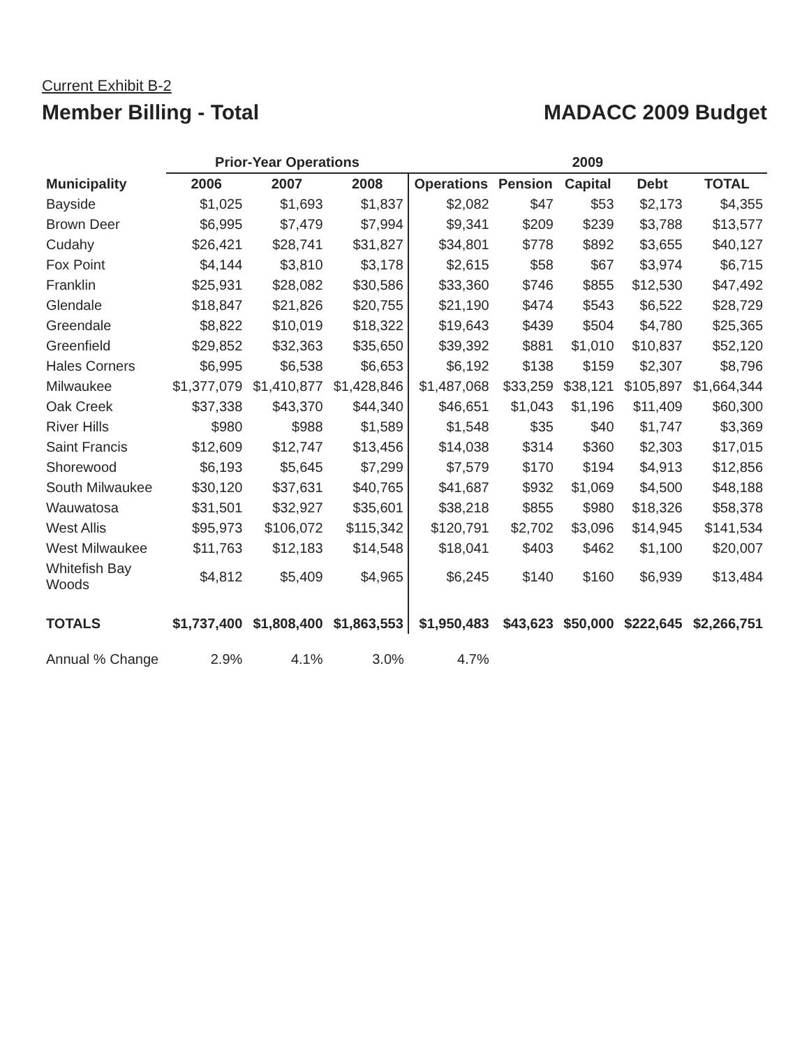Current Exhibit B-2
Member Billing - Total
MADACC 2009 Budget
| | Prior-Year Operations | | | 2009 | | | | |
| --- | --- | --- | --- | --- | --- | --- | --- | --- |
| Municipality | 2006 | 2007 | 2008 | Operations | Pension | Capital | Debt | TOTAL |
| Bayside | $1,025 | $1,693 | $1,837 | $2,082 | $47 | $53 | $2,173 | $4,355 |
| Brown Deer | $6,995 | $7,479 | $7,994 | $9,341 | $209 | $239 | $3,788 | $13,577 |
| Cudahy | $26,421 | $28,741 | $31,827 | $34,801 | $778 | $892 | $3,655 | $40,127 |
| Fox Point | $4,144 | $3,810 | $3,178 | $2,615 | $58 | $67 | $3,974 | $6,715 |
| Franklin | $25,931 | $28,082 | $30,586 | $33,360 | $746 | $855 | $12,530 | $47,492 |
| Glendale | $18,847 | $21,826 | $20,755 | $21,190 | $474 | $543 | $6,522 | $28,729 |
| Greendale | $8,822 | $10,019 | $18,322 | $19,643 | $439 | $504 | $4,780 | $25,365 |
| Greenfield | $29,852 | $32,363 | $35,650 | $39,392 | $881 | $1,010 | $10,837 | $52,120 |
| Hales Corners | $6,995 | $6,538 | $6,653 | $6,192 | $138 | $159 | $2,307 | $8,796 |
| Milwaukee | $1,377,079 | $1,410,877 | $1,428,846 | $1,487,068 | $33,259 | $38,121 | $105,897 | $1,664,344 |
| Oak Creek | $37,338 | $43,370 | $44,340 | $46,651 | $1,043 | $1,196 | $11,409 | $60,300 |
| River Hills | $980 | $988 | $1,589 | $1,548 | $35 | $40 | $1,747 | $3,369 |
| Saint Francis | $12,609 | $12,747 | $13,456 | $14,038 | $314 | $360 | $2,303 | $17,015 |
| Shorewood | $6,193 | $5,645 | $7,299 | $7,579 | $170 | $194 | $4,913 | $12,856 |
| South Milwaukee | $30,120 | $37,631 | $40,765 | $41,687 | $932 | $1,069 | $4,500 | $48,188 |
| Wauwatosa | $31,501 | $32,927 | $35,601 | $38,218 | $855 | $980 | $18,326 | $58,378 |
| West Allis | $95,973 | $106,072 | $115,342 | $120,791 | $2,702 | $3,096 | $14,945 | $141,534 |
| West Milwaukee | $11,763 | $12,183 | $14,548 | $18,041 | $403 | $462 | $1,100 | $20,007 |
| Whitefish Bay Woods | $4,812 | $5,409 | $4,965 | $6,245 | $140 | $160 | $6,939 | $13,484 |
| TOTALS | $1,737,400 | $1,808,400 | $1,863,553 | $1,950,483 | $43,623 | $50,000 | $222,645 | $2,266,751 |
| Annual % Change | 2.9% | 4.1% | 3.0% | 4.7% | | | | |